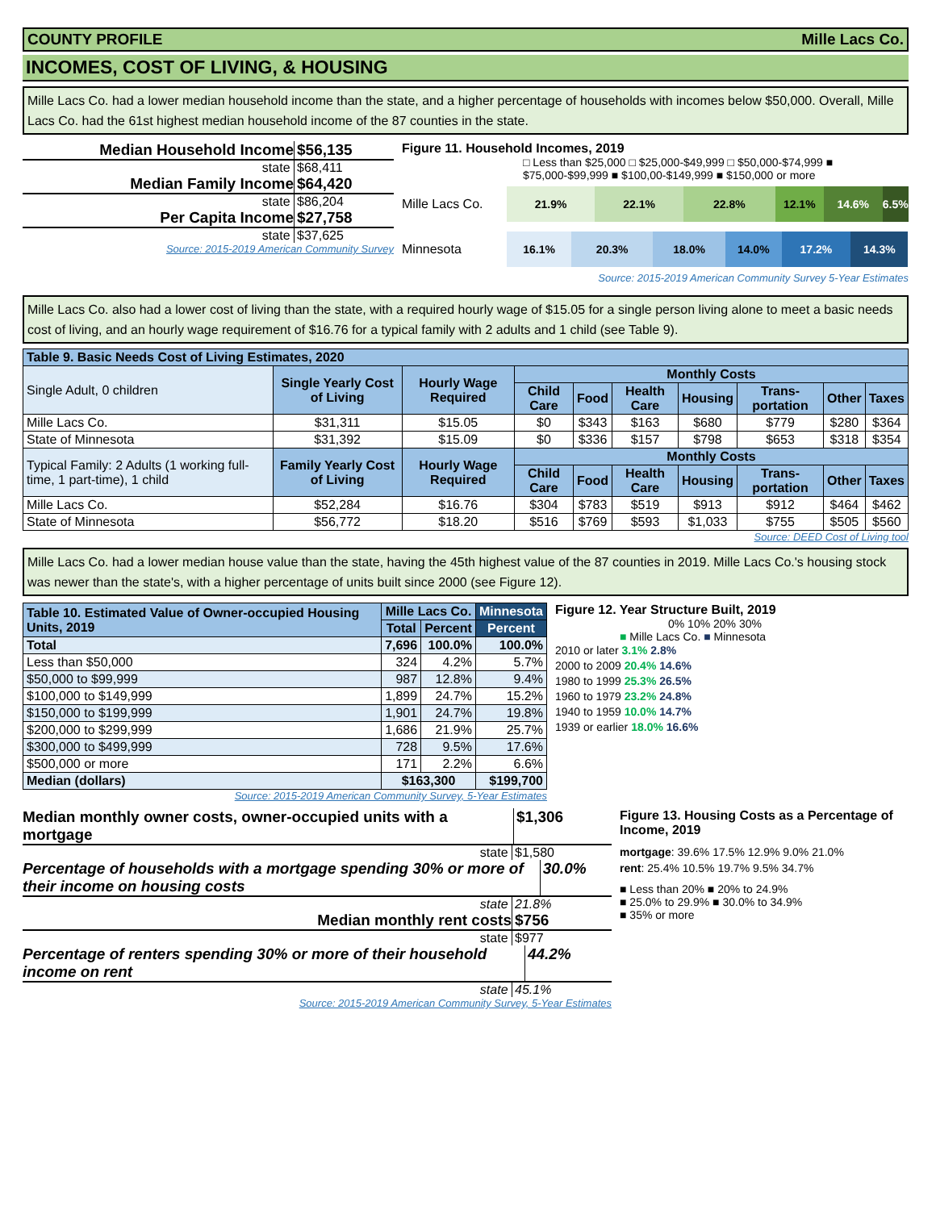COUNTY PROFILE Mille Lacs Co.
INCOMES, COST OF LIVING, & HOUSING
Mille Lacs Co. had a lower median household income than the state, and a higher percentage of households with incomes below $50,000. Overall, Mille Lacs Co. had the 61st highest median household income of the 87 counties in the state.
Median Household Income $56,135
state $68,411
Median Family Income $64,420
state $86,204
Per Capita Income $27,758
state $37,625
Source: 2015-2019 American Community Survey
Figure 11. Household Incomes, 2019
□ Less than $25,000 □ $25,000-$49,999 □ $50,000-$74,999 ■ $75,000-$99,999 ■ $100,00-$149,999 ■ $150,000 or more
Mille Lacs Co.
21.9% 22.1% 22.8% 12.1% 14.6% 6.5%
Minnesota
16.1% 20.3% 18.0% 14.0% 17.2% 14.3%
Source: 2015-2019 American Community Survey 5-Year Estimates
Mille Lacs Co. also had a lower cost of living than the state, with a required hourly wage of $15.05 for a single person living alone to meet a basic needs cost of living, and an hourly wage requirement of $16.76 for a typical family with 2 adults and 1 child (see Table 9).
| Table 9. Basic Needs Cost of Living Estimates, 2020 | | | | | | | | | |
| --- | --- | --- | --- | --- | --- | --- | --- | --- | --- |
| Single Adult, 0 children | Single Yearly Cost of Living | Hourly Wage Required | Monthly Costs | | | | | | |
| | | | Child Care | Food | Health Care | Housing | Trans-portation | Other | Taxes |
| Mille Lacs Co. | $31,311 | $15.05 | $0 | $343 | $163 | $680 | $779 | $280 | $364 |
| State of Minnesota | $31,392 | $15.09 | $0 | $336 | $157 | $798 | $653 | $318 | $354 |
| Typical Family: 2 Adults (1 working full-time, 1 part-time), 1 child | Family Yearly Cost of Living | Hourly Wage Required | Monthly Costs | | | | | | |
| | | | Child Care | Food | Health Care | Housing | Trans-portation | Other | Taxes |
| Mille Lacs Co. | $52,284 | $16.76 | $304 | $783 | $519 | $913 | $912 | $464 | $462 |
| State of Minnesota | $56,772 | $18.20 | $516 | $769 | $593 | $1,033 | $755 | $505 | $560 |
Source: DEED Cost of Living tool
Mille Lacs Co. had a lower median house value than the state, having the 45th highest value of the 87 counties in 2019. Mille Lacs Co.'s housing stock was newer than the state's, with a higher percentage of units built since 2000 (see Figure 12).
| Table 10. Estimated Value of Owner-occupied Housing Units, 2019 | Mille Lacs Co. | | Minnesota |
| --- | --- | --- | --- |
| | Total | Percent | Percent |
| Total | 7,696 | 100.0% | 100.0% |
| Less than $50,000 | 324 | 4.2% | 5.7% |
| $50,000 to $99,999 | 987 | 12.8% | 9.4% |
| $100,000 to $149,999 | 1,899 | 24.7% | 15.2% |
| $150,000 to $199,999 | 1,901 | 24.7% | 19.8% |
| $200,000 to $299,999 | 1,686 | 21.9% | 25.7% |
| $300,000 to $499,999 | 728 | 9.5% | 17.6% |
| $500,000 or more | 171 | 2.2% | 6.6% |
| Median (dollars) | $163,300 | | $199,700 |
Source: 2015-2019 American Community Survey, 5-Year Estimates
Figure 12. Year Structure Built, 2019
0% 10% 20% 30%
■ Mille Lacs Co. ■ Minnesota
2010 or later 3.1% 2.8%
2000 to 2009 20.4% 14.6%
1980 to 1999 25.3% 26.5%
1960 to 1979 23.2% 24.8%
1940 to 1959 10.0% 14.7%
1939 or earlier 18.0% 16.6%
Median monthly owner costs, owner-occupied units with a mortgage $1,306
state $1,580
Percentage of households with a mortgage spending 30% or more of their income on housing costs 30.0%
state 21.8%
Median monthly rent costs $756
state $977
Percentage of renters spending 30% or more of their household income on rent 44.2%
state 45.1%
Source: 2015-2019 American Community Survey, 5-Year Estimates
Figure 13. Housing Costs as a Percentage of Income, 2019
mortgage: 39.6% 17.5% 12.9% 9.0% 21.0%
rent: 25.4% 10.5% 19.7% 9.5% 34.7%
■ Less than 20% ■ 20% to 24.9%
■ 25.0% to 29.9% ■ 30.0% to 34.9%
■ 35% or more